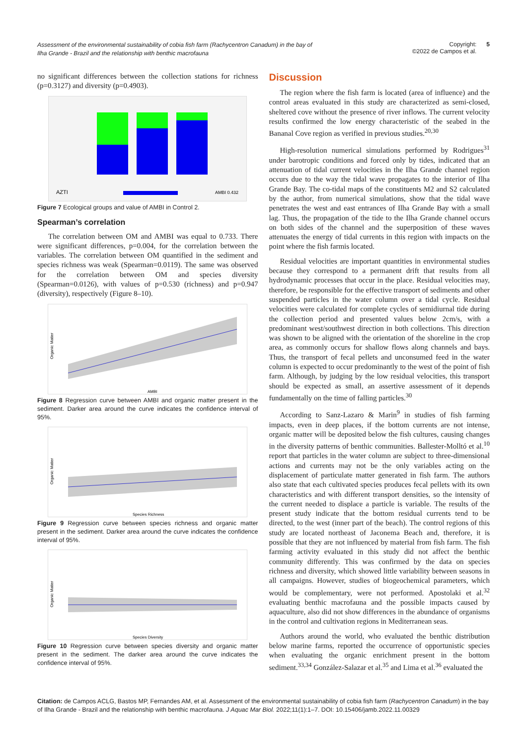Assessment of the environmental sustainability of cobia fish farm (Rachycentron Canadum) in the bay of
Ilha Grande - Brazil and the relationship with benthic macrofauna
Copyright:
©2022 de Campos et al.
5
no significant differences between the collection stations for richness (p=0.3127) and diversity (p=0.4903).
AMBI 0.432
AZTI
Figure 7 Ecological groups and value of AMBI in Control 2.
Spearman’s correlation
The correlation between OM and AMBI was equal to 0.733. There were significant differences, p=0.004, for the correlation between the variables. The correlation between OM quantified in the sediment and species richness was weak (Spearman=0.0119). The same was observed for the correlation between OM and species diversity (Spearman=0.0126), with values of p=0.530 (richness) and p=0.947 (diversity), respectively (Figure 8–10).
AMBI
Organic Matter
Figure 8 Regression curve between AMBI and organic matter present in the sediment. Darker area around the curve indicates the confidence interval of 95%.
Species Richness
Organic Matter
Figure 9 Regression curve between species richness and organic matter present in the sediment. Darker area around the curve indicates the confidence interval of 95%.
Species Diversity
Organic Matter
Figure 10 Regression curve between species diversity and organic matter present in the sediment. The darker area around the curve indicates the confidence interval of 95%.
Discussion
The region where the fish farm is located (area of influence) and the control areas evaluated in this study are characterized as semi-closed, sheltered cove without the presence of river inflows. The current velocity results confirmed the low energy characteristic of the seabed in the Bananal Cove region as verified in previous studies.<sup>20,30</sup>
High-resolution numerical simulations performed by Rodrigues<sup>31</sup> under barotropic conditions and forced only by tides, indicated that an attenuation of tidal current velocities in the Ilha Grande channel region occurs due to the way the tidal wave propagates to the interior of Ilha Grande Bay. The co-tidal maps of the constituents M2 and S2 calculated by the author, from numerical simulations, show that the tidal wave penetrates the west and east entrances of Ilha Grande Bay with a small lag. Thus, the propagation of the tide to the Ilha Grande channel occurs on both sides of the channel and the superposition of these waves attenuates the energy of tidal currents in this region with impacts on the point where the fish farmis located.
Residual velocities are important quantities in environmental studies because they correspond to a permanent drift that results from all hydrodynamic processes that occur in the place. Residual velocities may, therefore, be responsible for the effective transport of sediments and other suspended particles in the water column over a tidal cycle. Residual velocities were calculated for complete cycles of semidiurnal tide during the collection period and presented values below 2cm/s, with a predominant west/southwest direction in both collections. This direction was shown to be aligned with the orientation of the shoreline in the crop area, as commonly occurs for shallow flows along channels and bays. Thus, the transport of fecal pellets and unconsumed feed in the water column is expected to occur predominantly to the west of the point of fish farm. Although, by judging by the low residual velocities, this transport should be expected as small, an assertive assessment of it depends fundamentally on the time of falling particles.<sup>30</sup>
According to Sanz-Lazaro & Marin<sup>9</sup> in studies of fish farming impacts, even in deep places, if the bottom currents are not intense, organic matter will be deposited below the fish cultures, causing changes in the diversity patterns of benthic communities. Ballester-Molltó et al.<sup>10</sup> report that particles in the water column are subject to three-dimensional actions and currents may not be the only variables acting on the displacement of particulate matter generated in fish farm. The authors also state that each cultivated species produces fecal pellets with its own characteristics and with different transport densities, so the intensity of the current needed to displace a particle is variable. The results of the present study indicate that the bottom residual currents tend to be directed, to the west (inner part of the beach). The control regions of this study are located northeast of Jaconema Beach and, therefore, it is possible that they are not influenced by material from fish farm. The fish farming activity evaluated in this study did not affect the benthic community differently. This was confirmed by the data on species richness and diversity, which showed little variability between seasons in all campaigns. However, studies of biogeochemical parameters, which would be complementary, were not performed. Apostolaki et al.<sup>32</sup> evaluating benthic macrofauna and the possible impacts caused by aquaculture, also did not show differences in the abundance of organisms in the control and cultivation regions in Mediterranean seas.
Authors around the world, who evaluated the benthic distribution below marine farms, reported the occurrence of opportunistic species when evaluating the organic enrichment present in the bottom sediment.<sup>33,34</sup> González-Salazar et al.<sup>35</sup> and Lima et al.<sup>36</sup> evaluated the
Citation: de Campos ACLG, Bastos MP, Fernandes AM, et al. Assessment of the environmental sustainability of cobia fish farm (Rachycentron Canadum) in the bay of Ilha Grande - Brazil and the relationship with benthic macrofauna. J Aquac Mar Biol. 2022;11(1):1‒7. DOI: 10.15406/jamb.2022.11.00329